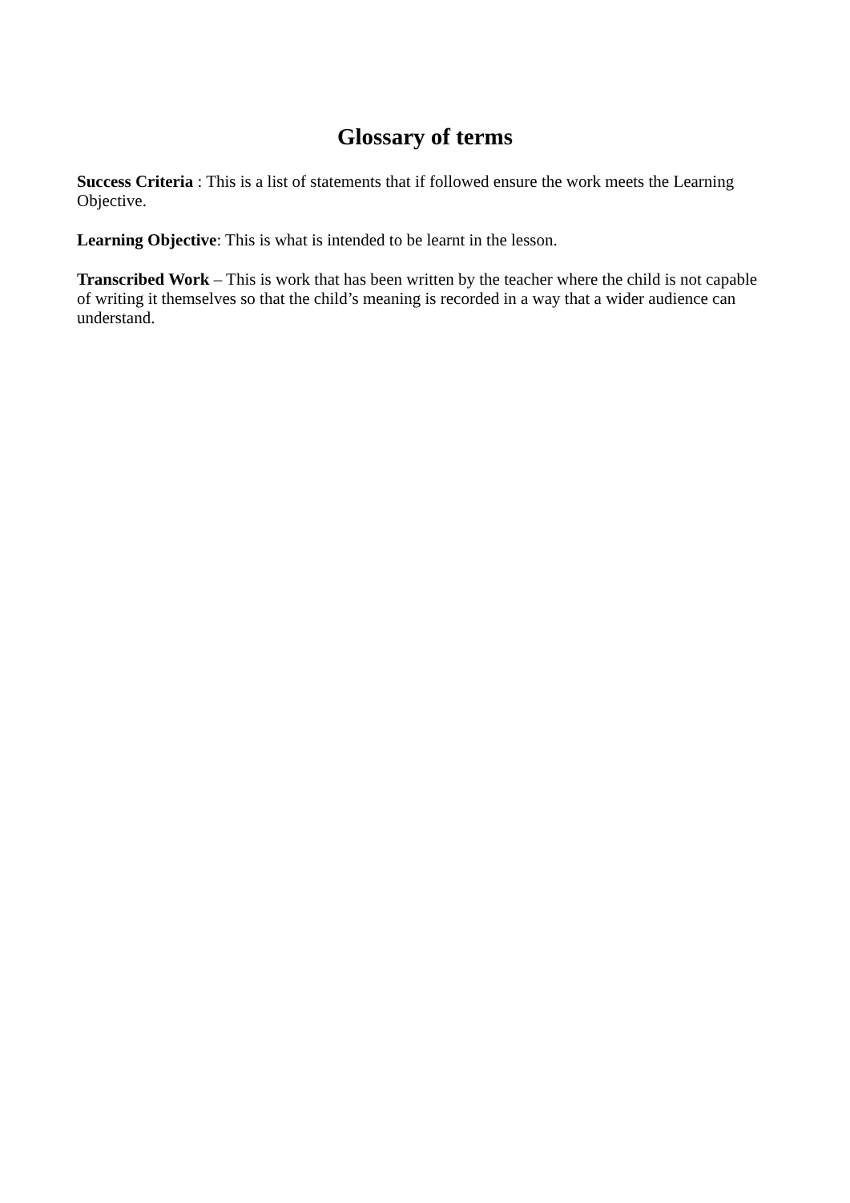Glossary of terms
Success Criteria : This is a list of statements that if followed ensure the work meets the Learning Objective.
Learning Objective: This is what is intended to be learnt in the lesson.
Transcribed Work – This is work that has been written by the teacher where the child is not capable of writing it themselves so that the child’s meaning is recorded in a way that a wider audience can understand.